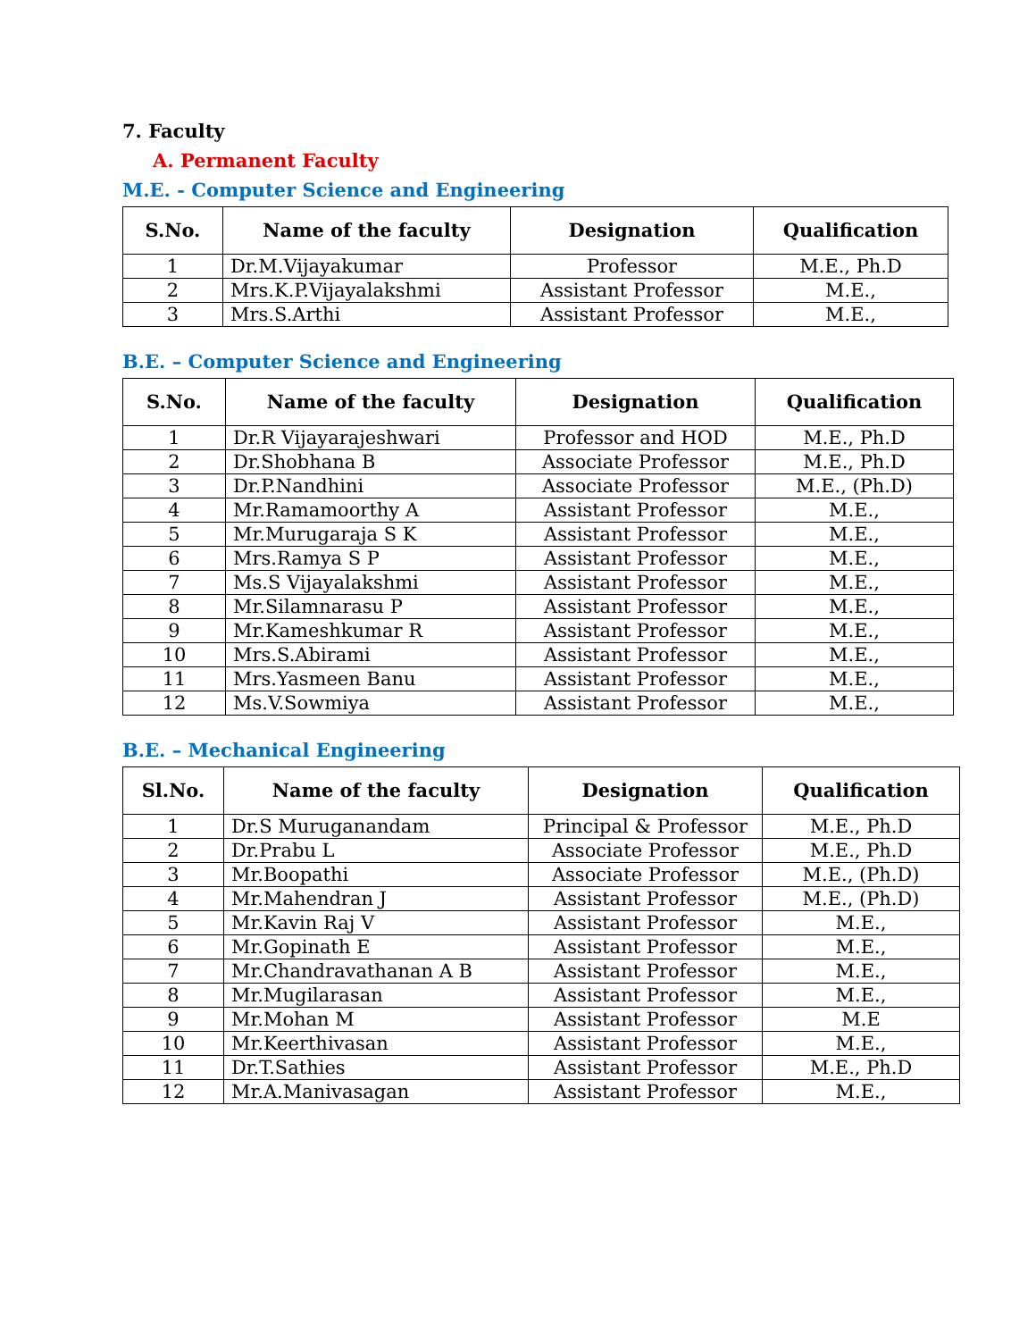7. Faculty
A. Permanent Faculty
M.E. - Computer Science and Engineering
| S.No. | Name of the faculty | Designation | Qualification |
| --- | --- | --- | --- |
| 1 | Dr.M.Vijayakumar | Professor | M.E., Ph.D |
| 2 | Mrs.K.P.Vijayalakshmi | Assistant Professor | M.E., |
| 3 | Mrs.S.Arthi | Assistant Professor | M.E., |
B.E. – Computer Science and Engineering
| S.No. | Name of the faculty | Designation | Qualification |
| --- | --- | --- | --- |
| 1 | Dr.R Vijayarajeshwari | Professor and HOD | M.E., Ph.D |
| 2 | Dr.Shobhana B | Associate Professor | M.E., Ph.D |
| 3 | Dr.P.Nandhini | Associate Professor | M.E., (Ph.D) |
| 4 | Mr.Ramamoorthy A | Assistant Professor | M.E., |
| 5 | Mr.Murugaraja S K | Assistant Professor | M.E., |
| 6 | Mrs.Ramya S P | Assistant Professor | M.E., |
| 7 | Ms.S Vijayalakshmi | Assistant Professor | M.E., |
| 8 | Mr.Silamnarasu P | Assistant Professor | M.E., |
| 9 | Mr.Kameshkumar R | Assistant Professor | M.E., |
| 10 | Mrs.S.Abirami | Assistant Professor | M.E., |
| 11 | Mrs.Yasmeen Banu | Assistant Professor | M.E., |
| 12 | Ms.V.Sowmiya | Assistant Professor | M.E., |
B.E. – Mechanical Engineering
| Sl.No. | Name of the faculty | Designation | Qualification |
| --- | --- | --- | --- |
| 1 | Dr.S Muruganandam | Principal & Professor | M.E., Ph.D |
| 2 | Dr.Prabu L | Associate Professor | M.E., Ph.D |
| 3 | Mr.Boopathi | Associate Professor | M.E., (Ph.D) |
| 4 | Mr.Mahendran J | Assistant Professor | M.E., (Ph.D) |
| 5 | Mr.Kavin Raj V | Assistant Professor | M.E., |
| 6 | Mr.Gopinath E | Assistant Professor | M.E., |
| 7 | Mr.Chandravathanan A B | Assistant Professor | M.E., |
| 8 | Mr.Mugilarasan | Assistant Professor | M.E., |
| 9 | Mr.Mohan M | Assistant Professor | M.E |
| 10 | Mr.Keerthivasan | Assistant Professor | M.E., |
| 11 | Dr.T.Sathies | Assistant Professor | M.E., Ph.D |
| 12 | Mr.A.Manivasagan | Assistant Professor | M.E., |